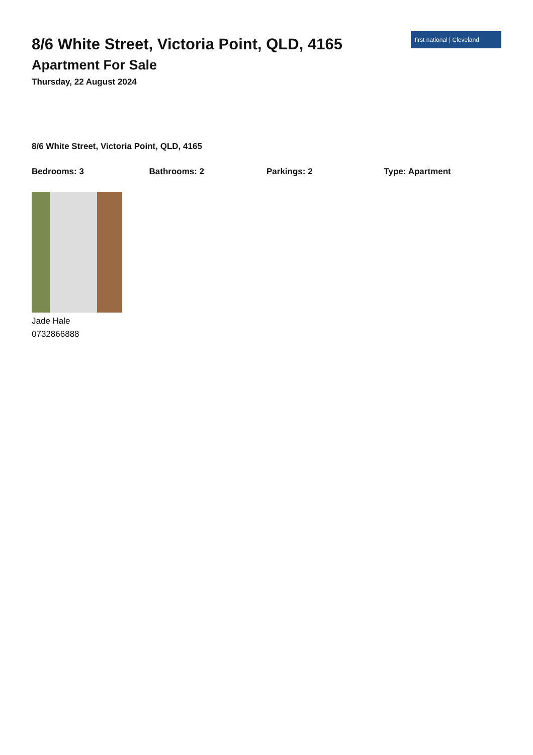8/6 White Street, Victoria Point, QLD, 4165
Apartment For Sale
Thursday, 22 August 2024
first national | Cleveland
8/6 White Street, Victoria Point, QLD, 4165
Bedrooms: 3 Bathrooms: 2 Parkings: 2 Type: Apartment
Jade Hale
0732866888